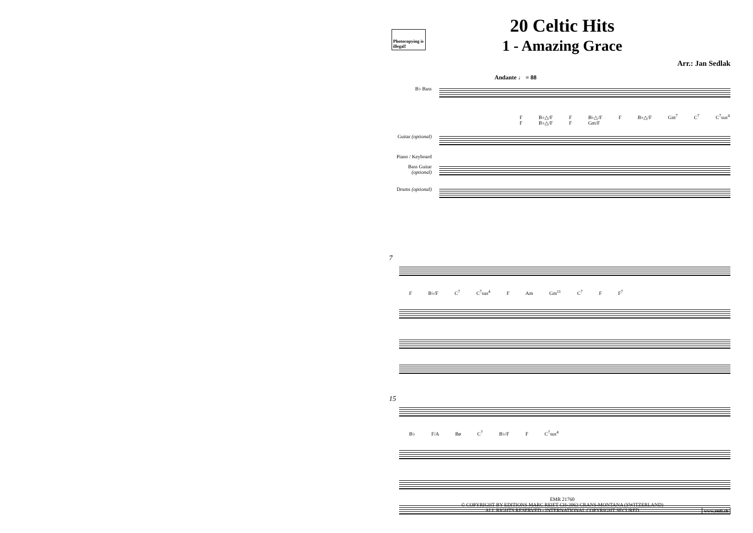Photocopying is illegal!
20 Celtic Hits
1 - Amazing Grace
Arr.: Jan Sedlak
Andante ♩ = 88
B♭ Bass
F B♭△/F F B♭△/F F B♭△/F Gm<sup>7</sup> C<sup>7</sup> C<sup>7</sup>sus<sup>4</sup> F B♭△/F F Gm/F
Guitar (optional)
Piano / Keyboard
Bass Guitar (optional)
Drums (optional)
7
F B♭/F C<sup>7</sup> C<sup>7</sup>sus<sup>4</sup> F Am Gm<sup>11</sup> C<sup>7</sup> F F<sup>7</sup>
15
B♭ F/A Bø C<sup>7</sup> B♭/F F C<sup>7</sup>sus<sup>4</sup>
EMR 21760
© COPYRIGHT BY EDITIONS MARC REIFT CH-3963 CRANS-MONTANA (SWITZERLAND)
ALL RIGHTS RESERVED - INTERNATIONAL COPYRIGHT SECURED
www.reift.ch